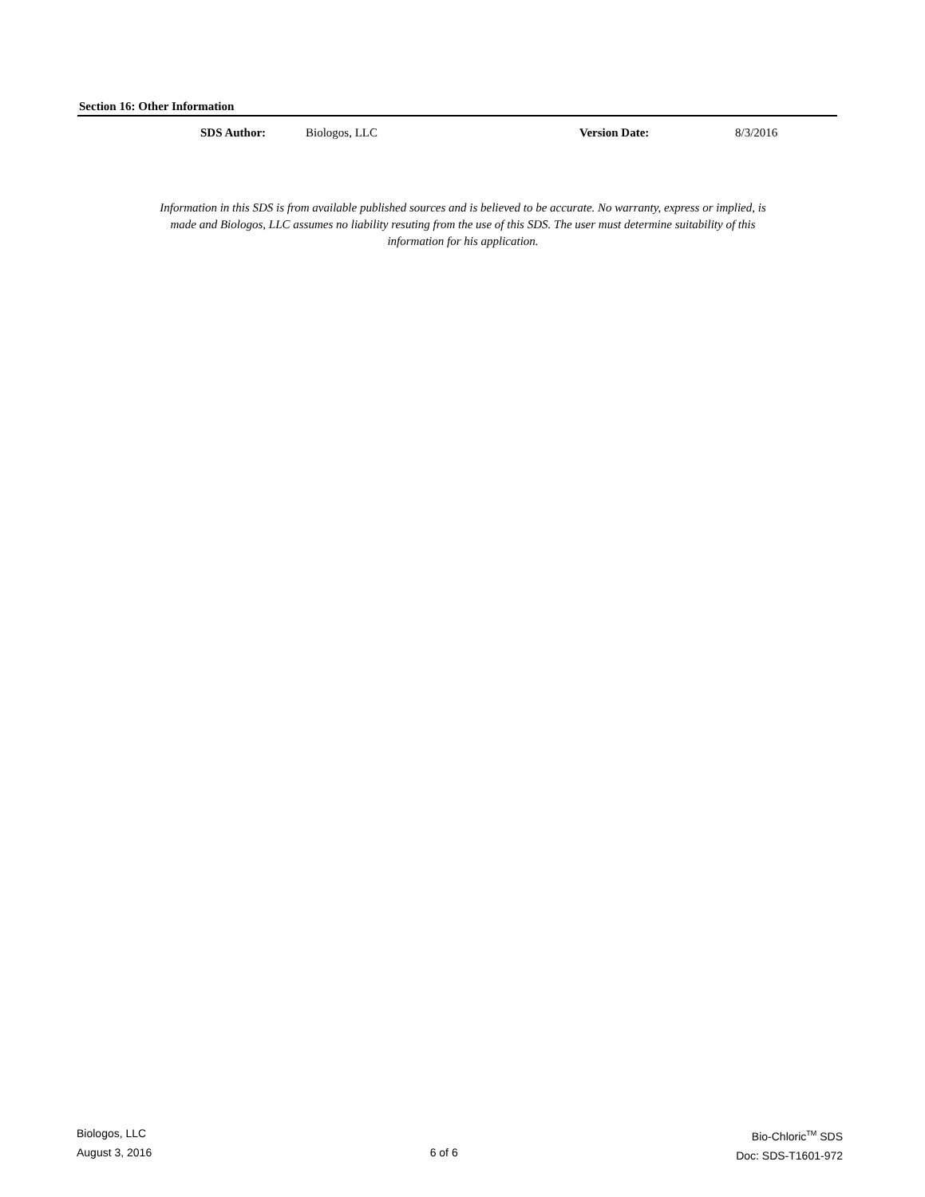Section 16: Other Information
SDS Author: Biologos, LLC Version Date: 8/3/2016
Information in this SDS is from available published sources and is believed to be accurate. No warranty, express or implied, is made and Biologos, LLC assumes no liability resuting from the use of this SDS. The user must determine suitability of this information for his application.
Biologos, LLC
August 3, 2016
6 of 6
Bio-Chloric<sup>TM</sup> SDS
Doc: SDS-T1601-972